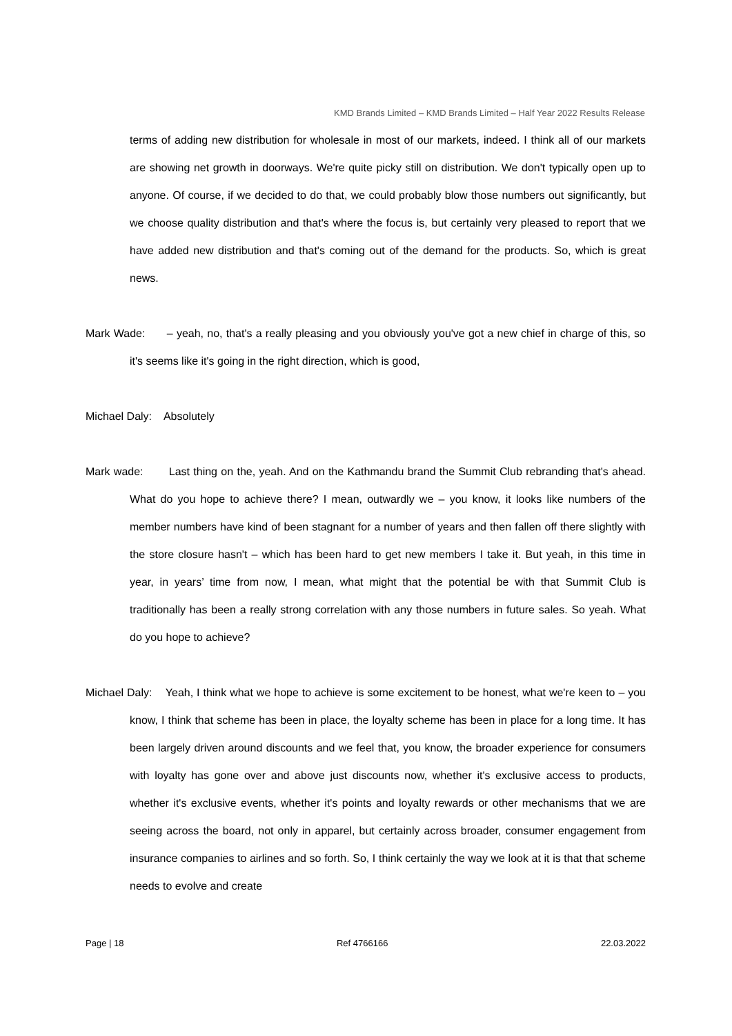KMD Brands Limited – KMD Brands Limited – Half Year 2022 Results Release
terms of adding new distribution for wholesale in most of our markets, indeed. I think all of our markets are showing net growth in doorways. We're quite picky still on distribution. We don't typically open up to anyone. Of course, if we decided to do that, we could probably blow those numbers out significantly, but we choose quality distribution and that's where the focus is, but certainly very pleased to report that we have added new distribution and that's coming out of the demand for the products. So, which is great news.
Mark Wade: – yeah, no, that's a really pleasing and you obviously you've got a new chief in charge of this, so it's seems like it's going in the right direction, which is good,
Michael Daly: Absolutely
Mark wade: Last thing on the, yeah. And on the Kathmandu brand the Summit Club rebranding that's ahead. What do you hope to achieve there? I mean, outwardly we – you know, it looks like numbers of the member numbers have kind of been stagnant for a number of years and then fallen off there slightly with the store closure hasn't – which has been hard to get new members I take it. But yeah, in this time in year, in years’ time from now, I mean, what might that the potential be with that Summit Club is traditionally has been a really strong correlation with any those numbers in future sales. So yeah. What do you hope to achieve?
Michael Daly: Yeah, I think what we hope to achieve is some excitement to be honest, what we're keen to – you know, I think that scheme has been in place, the loyalty scheme has been in place for a long time. It has been largely driven around discounts and we feel that, you know, the broader experience for consumers with loyalty has gone over and above just discounts now, whether it's exclusive access to products, whether it's exclusive events, whether it's points and loyalty rewards or other mechanisms that we are seeing across the board, not only in apparel, but certainly across broader, consumer engagement from insurance companies to airlines and so forth. So, I think certainly the way we look at it is that that scheme needs to evolve and create
Page | 18 Ref 4766166 22.03.2022